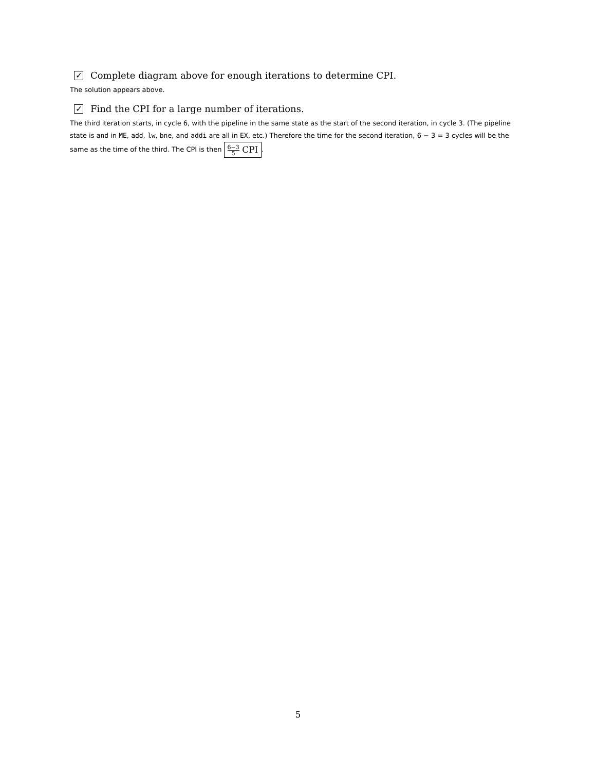✓ Complete diagram above for enough iterations to determine CPI.
The solution appears above.
✓ Find the CPI for a large number of iterations.
The third iteration starts, in cycle 6, with the pipeline in the same state as the start of the second iteration, in cycle 3. (The pipeline state is and in ME, add, lw, bne, and addi are all in EX, etc.) Therefore the time for the second iteration, 6 − 3 = 3 cycles will be the same as the time of the third. The CPI is then 6−3 5 CPI.
5